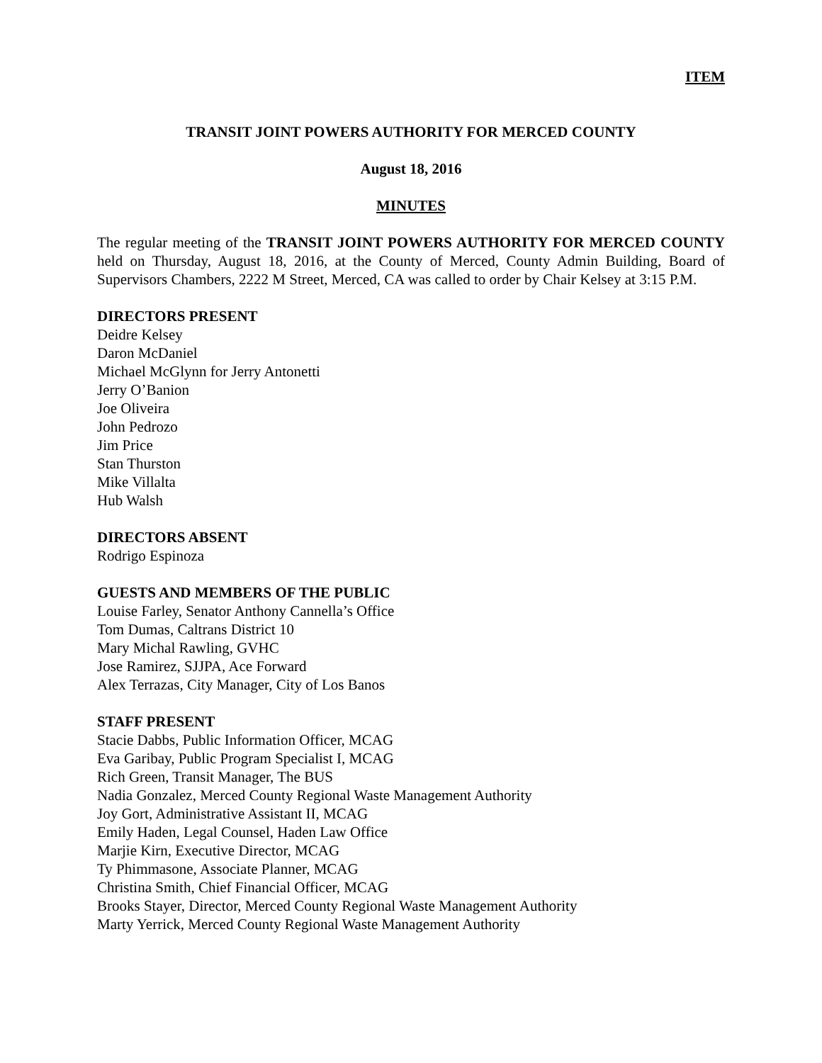ITEM
TRANSIT JOINT POWERS AUTHORITY FOR MERCED COUNTY
August 18, 2016
MINUTES
The regular meeting of the TRANSIT JOINT POWERS AUTHORITY FOR MERCED COUNTY held on Thursday, August 18, 2016, at the County of Merced, County Admin Building, Board of Supervisors Chambers, 2222 M Street, Merced, CA was called to order by Chair Kelsey at 3:15 P.M.
DIRECTORS PRESENT
Deidre Kelsey
Daron McDaniel
Michael McGlynn for Jerry Antonetti
Jerry O’Banion
Joe Oliveira
John Pedrozo
Jim Price
Stan Thurston
Mike Villalta
Hub Walsh
DIRECTORS ABSENT
Rodrigo Espinoza
GUESTS AND MEMBERS OF THE PUBLIC
Louise Farley, Senator Anthony Cannella’s Office
Tom Dumas, Caltrans District 10
Mary Michal Rawling, GVHC
Jose Ramirez, SJJPA, Ace Forward
Alex Terrazas, City Manager, City of Los Banos
STAFF PRESENT
Stacie Dabbs, Public Information Officer, MCAG
Eva Garibay, Public Program Specialist I, MCAG
Rich Green, Transit Manager, The BUS
Nadia Gonzalez, Merced County Regional Waste Management Authority
Joy Gort, Administrative Assistant II, MCAG
Emily Haden, Legal Counsel, Haden Law Office
Marjie Kirn, Executive Director, MCAG
Ty Phimmasone, Associate Planner, MCAG
Christina Smith, Chief Financial Officer, MCAG
Brooks Stayer, Director, Merced County Regional Waste Management Authority
Marty Yerrick, Merced County Regional Waste Management Authority